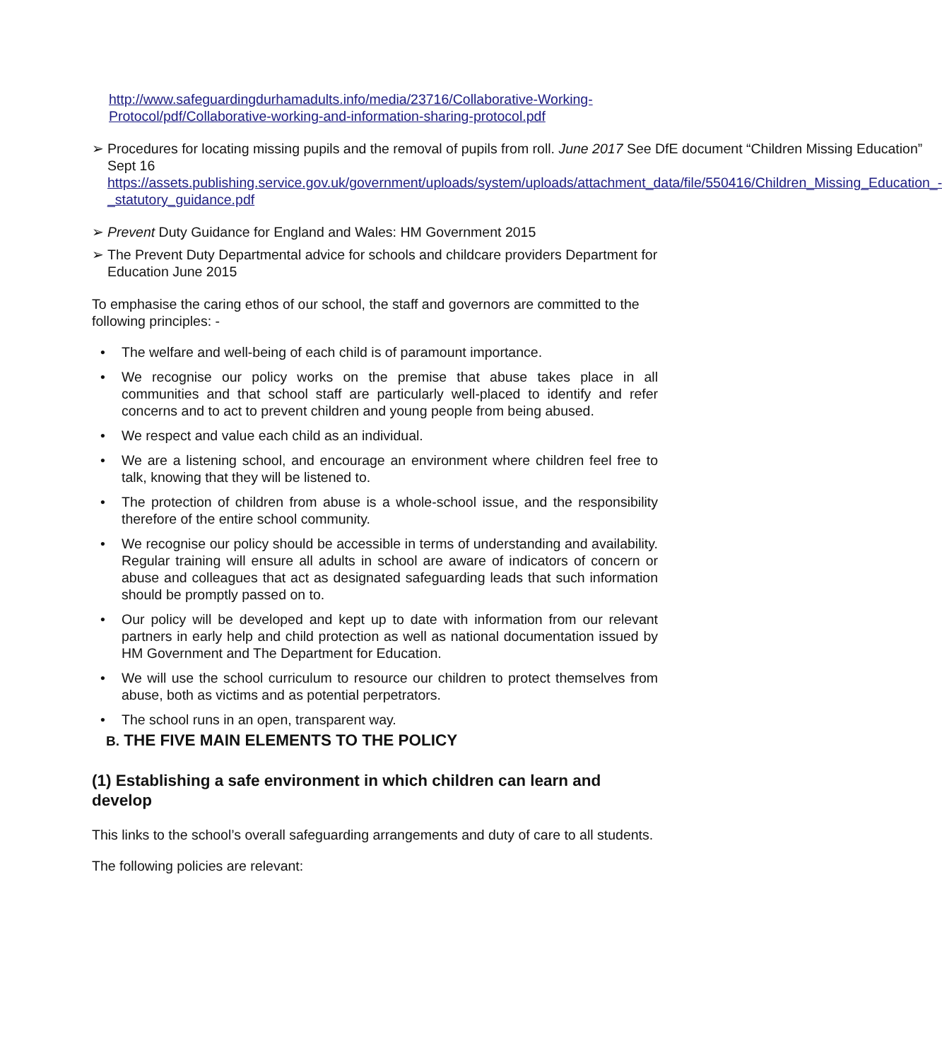http://www.safeguardingdurhamadults.info/media/23716/Collaborative-Working-Protocol/pdf/Collaborative-working-and-information-sharing-protocol.pdf
➢ Procedures for locating missing pupils and the removal of pupils from roll. June 2017 See DfE document “Children Missing Education” Sept 16 https://assets.publishing.service.gov.uk/government/uploads/system/uploads/attachment_data/file/550416/Children_Missing_Education_-_statutory_guidance.pdf
➢ Prevent Duty Guidance for England and Wales: HM Government 2015
➢ The Prevent Duty Departmental advice for schools and childcare providers Department for Education June 2015
To emphasise the caring ethos of our school, the staff and governors are committed to the following principles: -
• The welfare and well-being of each child is of paramount importance.
• We recognise our policy works on the premise that abuse takes place in all communities and that school staff are particularly well-placed to identify and refer concerns and to act to prevent children and young people from being abused.
• We respect and value each child as an individual.
• We are a listening school, and encourage an environment where children feel free to talk, knowing that they will be listened to.
• The protection of children from abuse is a whole-school issue, and the responsibility therefore of the entire school community.
• We recognise our policy should be accessible in terms of understanding and availability. Regular training will ensure all adults in school are aware of indicators of concern or abuse and colleagues that act as designated safeguarding leads that such information should be promptly passed on to.
• Our policy will be developed and kept up to date with information from our relevant partners in early help and child protection as well as national documentation issued by HM Government and The Department for Education.
• We will use the school curriculum to resource our children to protect themselves from abuse, both as victims and as potential perpetrators.
• The school runs in an open, transparent way.
B. THE FIVE MAIN ELEMENTS TO THE POLICY
(1) Establishing a safe environment in which children can learn and develop
This links to the school’s overall safeguarding arrangements and duty of care to all students.
The following policies are relevant: